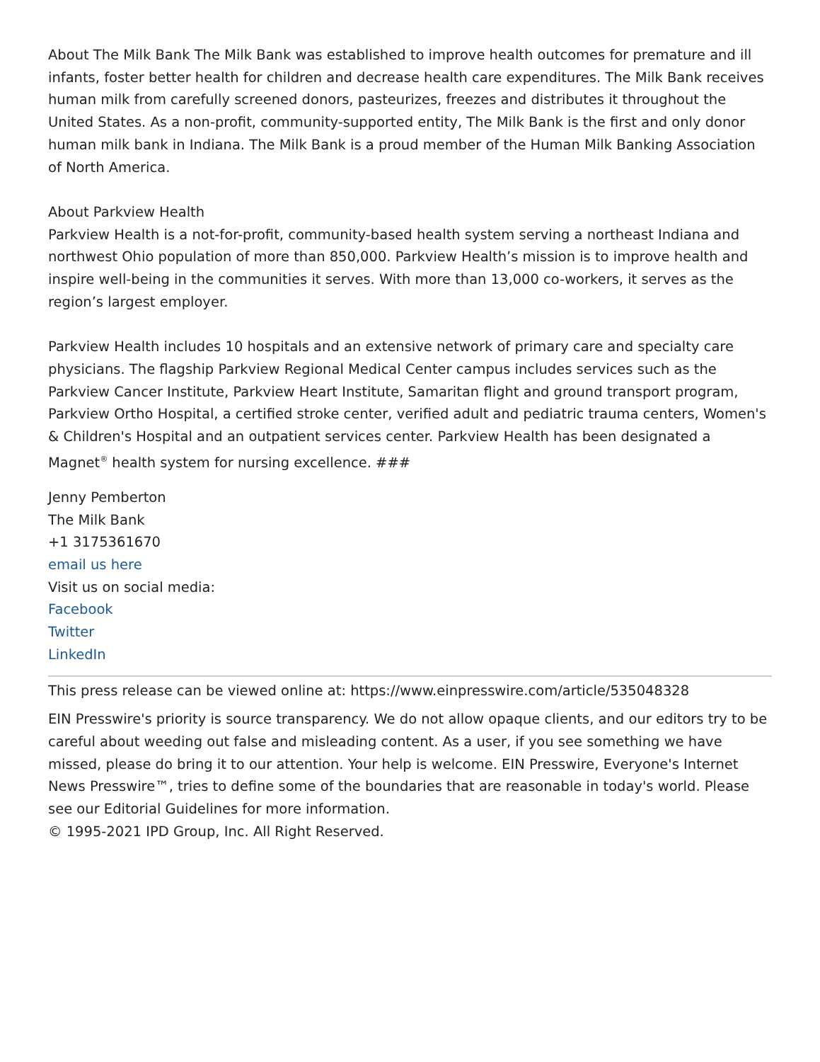About The Milk Bank The Milk Bank was established to improve health outcomes for premature and ill infants, foster better health for children and decrease health care expenditures. The Milk Bank receives human milk from carefully screened donors, pasteurizes, freezes and distributes it throughout the United States. As a non-profit, community-supported entity, The Milk Bank is the first and only donor human milk bank in Indiana. The Milk Bank is a proud member of the Human Milk Banking Association of North America.
About Parkview Health
Parkview Health is a not-for-profit, community-based health system serving a northeast Indiana and northwest Ohio population of more than 850,000. Parkview Health’s mission is to improve health and inspire well-being in the communities it serves. With more than 13,000 co-workers, it serves as the region’s largest employer.
Parkview Health includes 10 hospitals and an extensive network of primary care and specialty care physicians. The flagship Parkview Regional Medical Center campus includes services such as the Parkview Cancer Institute, Parkview Heart Institute, Samaritan flight and ground transport program, Parkview Ortho Hospital, a certified stroke center, verified adult and pediatric trauma centers, Women's & Children's Hospital and an outpatient services center. Parkview Health has been designated a Magnet<sup>®</sup> health system for nursing excellence. ###
Jenny Pemberton
The Milk Bank
+1 3175361670
email us here
Visit us on social media:
Facebook
Twitter
LinkedIn
This press release can be viewed online at: https://www.einpresswire.com/article/535048328
EIN Presswire's priority is source transparency. We do not allow opaque clients, and our editors try to be careful about weeding out false and misleading content. As a user, if you see something we have missed, please do bring it to our attention. Your help is welcome. EIN Presswire, Everyone's Internet News Presswire™, tries to define some of the boundaries that are reasonable in today's world. Please see our Editorial Guidelines for more information.
© 1995-2021 IPD Group, Inc. All Right Reserved.